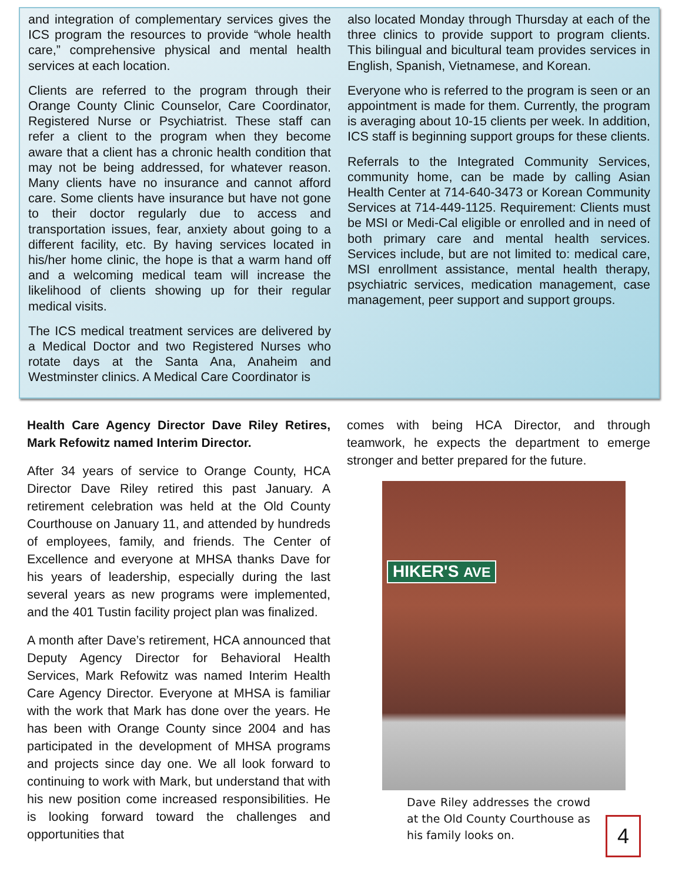and integration of complementary services gives the ICS program the resources to provide “whole health care,” comprehensive physical and mental health services at each location.
Clients are referred to the program through their Orange County Clinic Counselor, Care Coordinator, Registered Nurse or Psychiatrist. These staff can refer a client to the program when they become aware that a client has a chronic health condition that may not be being addressed, for whatever reason. Many clients have no insurance and cannot afford care. Some clients have insurance but have not gone to their doctor regularly due to access and transportation issues, fear, anxiety about going to a different facility, etc. By having services located in his/her home clinic, the hope is that a warm hand off and a welcoming medical team will increase the likelihood of clients showing up for their regular medical visits.
The ICS medical treatment services are delivered by a Medical Doctor and two Registered Nurses who rotate days at the Santa Ana, Anaheim and Westminster clinics. A Medical Care Coordinator is
also located Monday through Thursday at each of the three clinics to provide support to program clients. This bilingual and bicultural team provides services in English, Spanish, Vietnamese, and Korean.
Everyone who is referred to the program is seen or an appointment is made for them. Currently, the program is averaging about 10-15 clients per week. In addition, ICS staff is beginning support groups for these clients.
Referrals to the Integrated Community Services, community home, can be made by calling Asian Health Center at 714-640-3473 or Korean Community Services at 714-449-1125. Requirement: Clients must be MSI or Medi-Cal eligible or enrolled and in need of both primary care and mental health services. Services include, but are not limited to: medical care, MSI enrollment assistance, mental health therapy, psychiatric services, medication management, case management, peer support and support groups.
Health Care Agency Director Dave Riley Retires, Mark Refowitz named Interim Director.
After 34 years of service to Orange County, HCA Director Dave Riley retired this past January. A retirement celebration was held at the Old County Courthouse on January 11, and attended by hundreds of employees, family, and friends. The Center of Excellence and everyone at MHSA thanks Dave for his years of leadership, especially during the last several years as new programs were implemented, and the 401 Tustin facility project plan was finalized.
A month after Dave’s retirement, HCA announced that Deputy Agency Director for Behavioral Health Services, Mark Refowitz was named Interim Health Care Agency Director. Everyone at MHSA is familiar with the work that Mark has done over the years. He has been with Orange County since 2004 and has participated in the development of MHSA programs and projects since day one. We all look forward to continuing to work with Mark, but understand that with his new position come increased responsibilities. He is looking forward toward the challenges and opportunities that
comes with being HCA Director, and through teamwork, he expects the department to emerge stronger and better prepared for the future.
HIKER'S AVE
Dave Riley addresses the crowd at the Old County Courthouse as his family looks on.
4